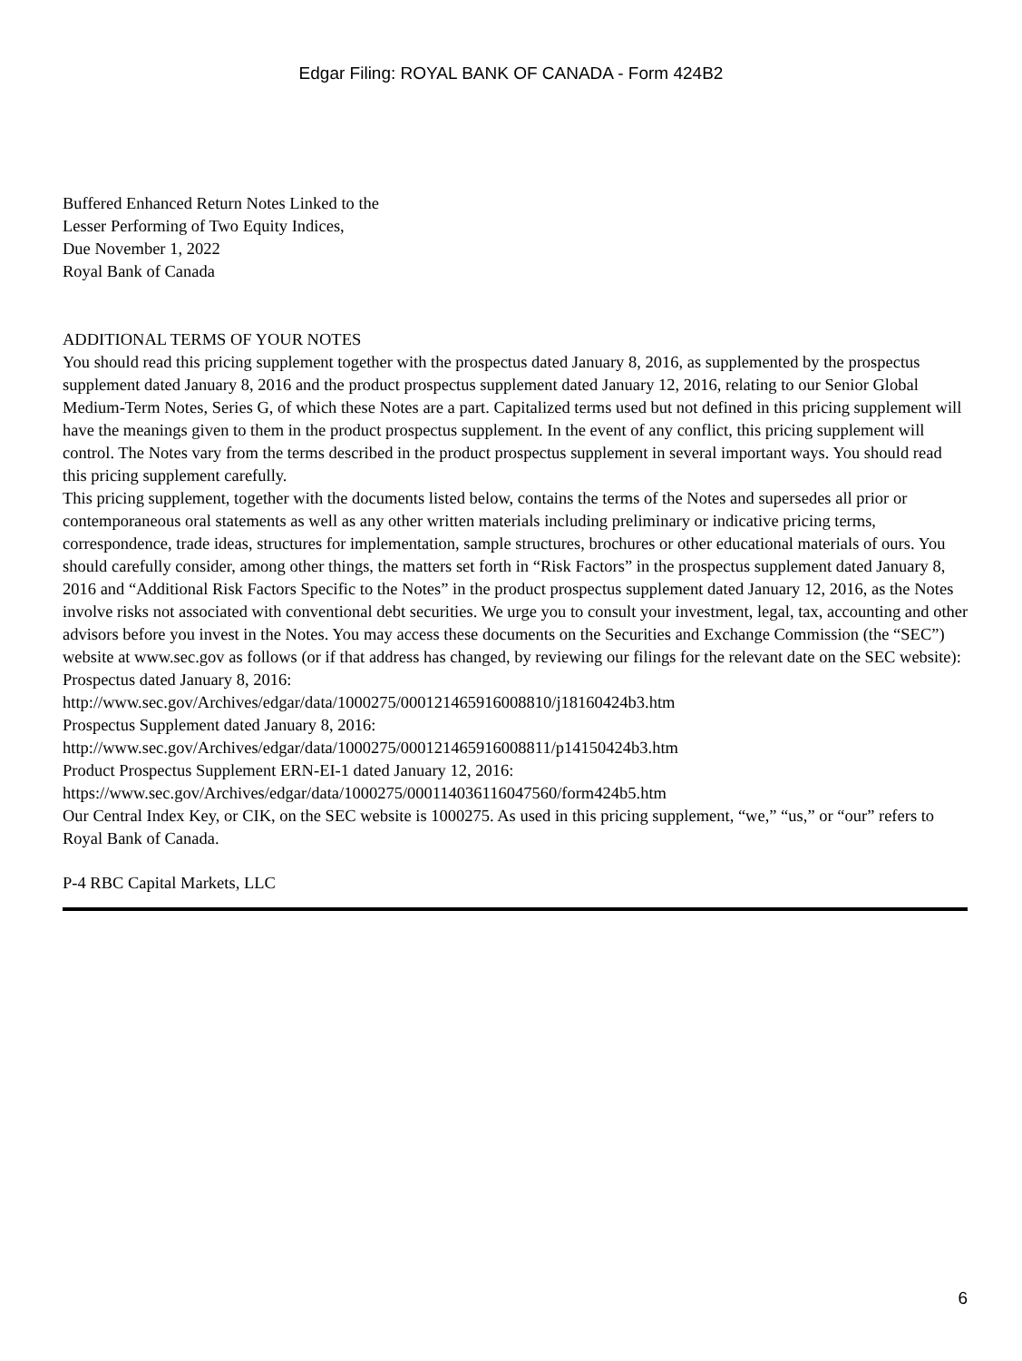Edgar Filing: ROYAL BANK OF CANADA - Form 424B2
Buffered Enhanced Return Notes Linked to the
Lesser Performing of Two Equity Indices,
Due November 1, 2022
Royal Bank of Canada
ADDITIONAL TERMS OF YOUR NOTES
You should read this pricing supplement together with the prospectus dated January 8, 2016, as supplemented by the prospectus supplement dated January 8, 2016 and the product prospectus supplement dated January 12, 2016, relating to our Senior Global Medium-Term Notes, Series G, of which these Notes are a part. Capitalized terms used but not defined in this pricing supplement will have the meanings given to them in the product prospectus supplement. In the event of any conflict, this pricing supplement will control. The Notes vary from the terms described in the product prospectus supplement in several important ways. You should read this pricing supplement carefully.
This pricing supplement, together with the documents listed below, contains the terms of the Notes and supersedes all prior or contemporaneous oral statements as well as any other written materials including preliminary or indicative pricing terms, correspondence, trade ideas, structures for implementation, sample structures, brochures or other educational materials of ours. You should carefully consider, among other things, the matters set forth in “Risk Factors” in the prospectus supplement dated January 8, 2016 and “Additional Risk Factors Specific to the Notes” in the product prospectus supplement dated January 12, 2016, as the Notes involve risks not associated with conventional debt securities. We urge you to consult your investment, legal, tax, accounting and other advisors before you invest in the Notes. You may access these documents on the Securities and Exchange Commission (the “SEC”) website at www.sec.gov as follows (or if that address has changed, by reviewing our filings for the relevant date on the SEC website):
Prospectus dated January 8, 2016:
http://www.sec.gov/Archives/edgar/data/1000275/000121465916008810/j18160424b3.htm
Prospectus Supplement dated January 8, 2016:
http://www.sec.gov/Archives/edgar/data/1000275/000121465916008811/p14150424b3.htm
Product Prospectus Supplement ERN-EI-1 dated January 12, 2016:
https://www.sec.gov/Archives/edgar/data/1000275/000114036116047560/form424b5.htm
Our Central Index Key, or CIK, on the SEC website is 1000275. As used in this pricing supplement, “we,” “us,” or “our” refers to Royal Bank of Canada.
P-4 RBC Capital Markets, LLC
6